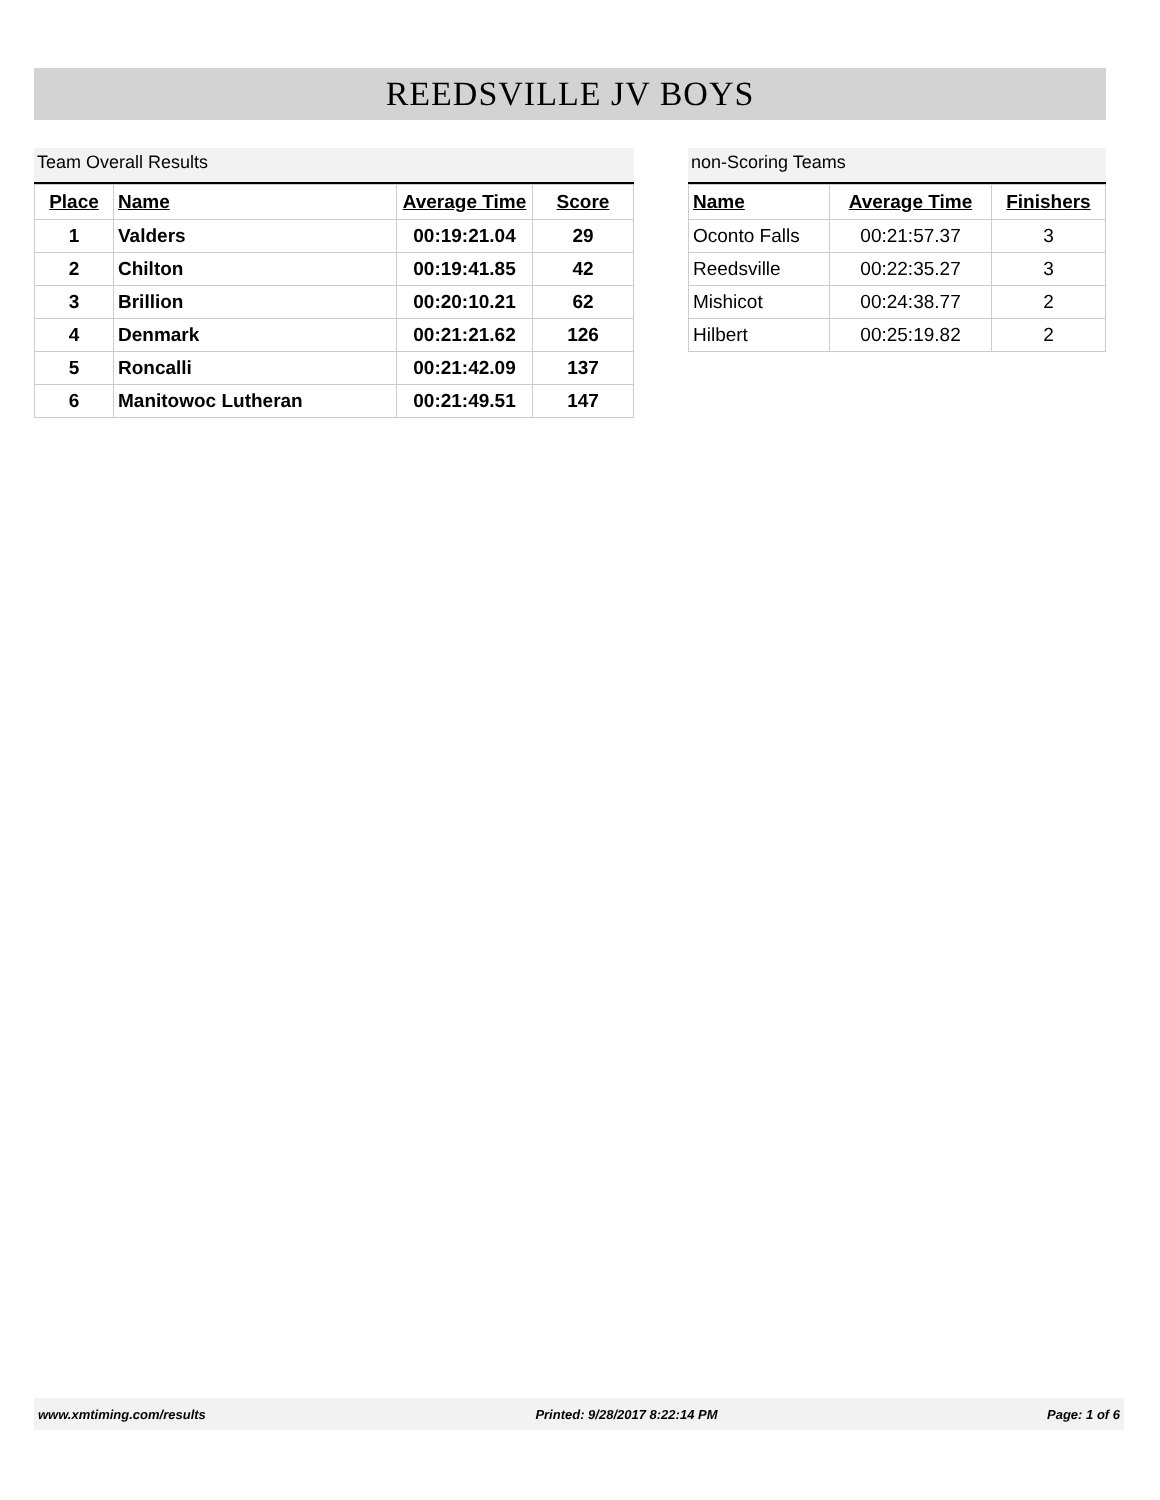REEDSVILLE JV BOYS
Team Overall Results
| Place | Name | Average Time | Score |
| --- | --- | --- | --- |
| 1 | Valders | 00:19:21.04 | 29 |
| 2 | Chilton | 00:19:41.85 | 42 |
| 3 | Brillion | 00:20:10.21 | 62 |
| 4 | Denmark | 00:21:21.62 | 126 |
| 5 | Roncalli | 00:21:42.09 | 137 |
| 6 | Manitowoc Lutheran | 00:21:49.51 | 147 |
non-Scoring Teams
| Name | Average Time | Finishers |
| --- | --- | --- |
| Oconto Falls | 00:21:57.37 | 3 |
| Reedsville | 00:22:35.27 | 3 |
| Mishicot | 00:24:38.77 | 2 |
| Hilbert | 00:25:19.82 | 2 |
www.xmtiming.com/results Printed: 9/28/2017 8:22:14 PM Page: 1 of 6